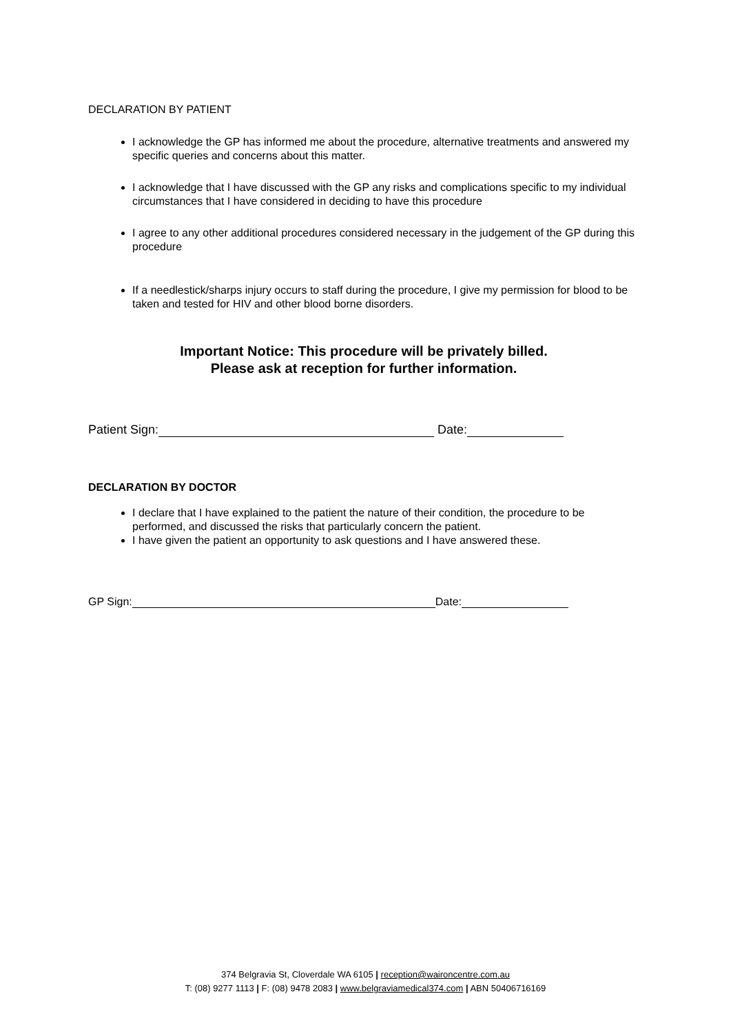DECLARATION BY PATIENT
I acknowledge the GP has informed me about the procedure, alternative treatments and answered my specific queries and concerns about this matter.
I acknowledge that I have discussed with the GP any risks and complications specific to my individual circumstances that I have considered in deciding to have this procedure
I agree to any other additional procedures considered necessary in the judgement of the GP during this procedure
If a needlestick/sharps injury occurs to staff during the procedure, I give my permission for blood to be taken and tested for HIV and other blood borne disorders.
Important Notice: This procedure will be privately billed.
Please ask at reception for further information.
Patient Sign: Date:
DECLARATION BY DOCTOR
I declare that I have explained to the patient the nature of their condition, the procedure to be performed, and discussed the risks that particularly concern the patient.
I have given the patient an opportunity to ask questions and I have answered these.
GP Sign: Date:
374 Belgravia St, Cloverdale WA 6105 | reception@waironcentre.com.au
T: (08) 9277 1113 | F: (08) 9478 2083 | www.belgraviamedical374.com | ABN 50406716169